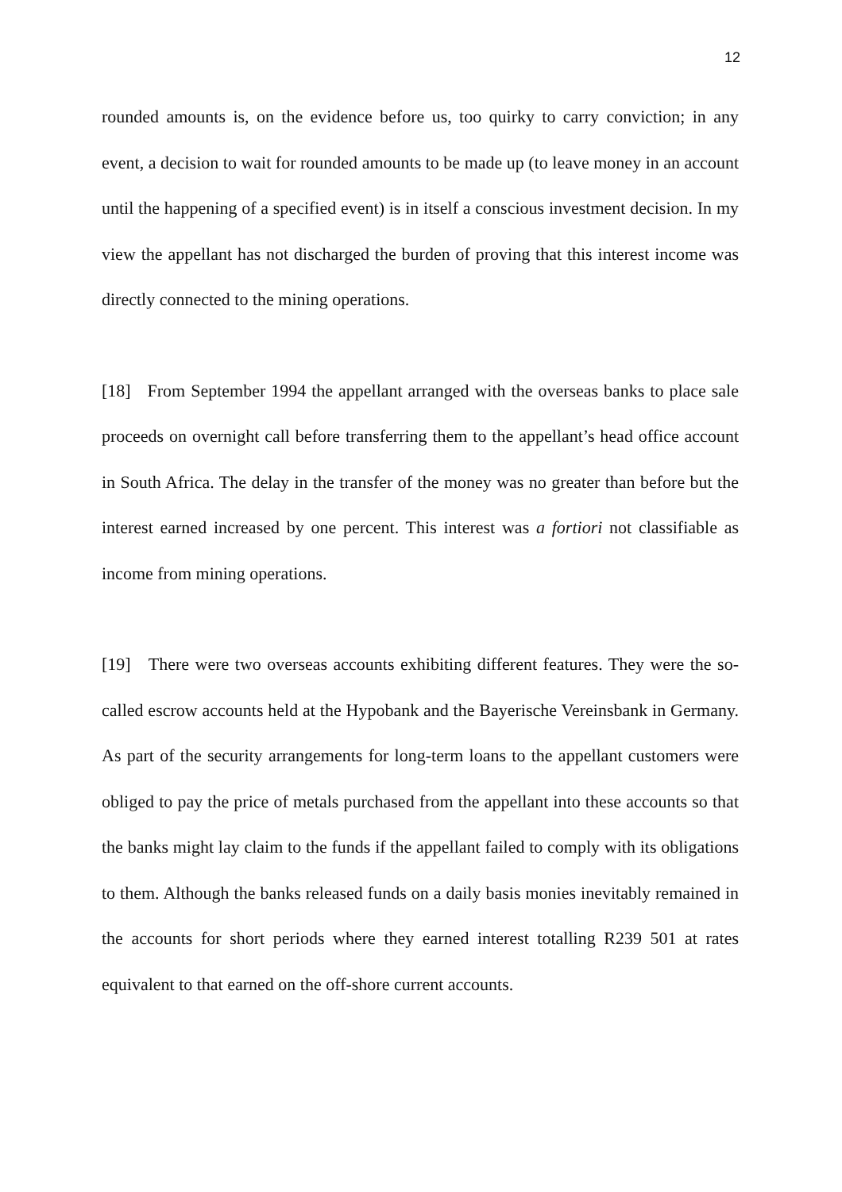12
rounded amounts is, on the evidence before us, too quirky to carry conviction; in any event, a decision to wait for rounded amounts to be made up (to leave money in an account until the happening of a specified event) is in itself a conscious investment decision. In my view the appellant has not discharged the burden of proving that this interest income was directly connected to the mining operations.
[18] From September 1994 the appellant arranged with the overseas banks to place sale proceeds on overnight call before transferring them to the appellant’s head office account in South Africa. The delay in the transfer of the money was no greater than before but the interest earned increased by one percent. This interest was a fortiori not classifiable as income from mining operations.
[19] There were two overseas accounts exhibiting different features. They were the so-called escrow accounts held at the Hypobank and the Bayerische Vereinsbank in Germany. As part of the security arrangements for long-term loans to the appellant customers were obliged to pay the price of metals purchased from the appellant into these accounts so that the banks might lay claim to the funds if the appellant failed to comply with its obligations to them. Although the banks released funds on a daily basis monies inevitably remained in the accounts for short periods where they earned interest totalling R239 501 at rates equivalent to that earned on the off-shore current accounts.